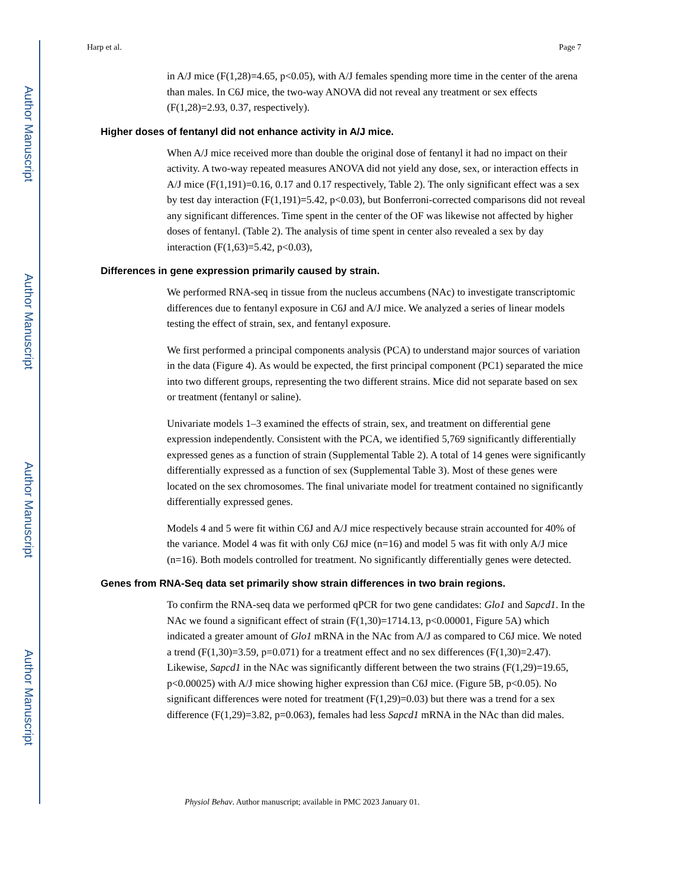Author Manuscript
Author Manuscript
Author Manuscript
Author Manuscript
Harp et al. Page 7
in A/J mice (F(1,28)=4.65, p<0.05), with A/J females spending more time in the center of the arena than males. In C6J mice, the two-way ANOVA did not reveal any treatment or sex effects (F(1,28)=2.93, 0.37, respectively).
Higher doses of fentanyl did not enhance activity in A/J mice.
When A/J mice received more than double the original dose of fentanyl it had no impact on their activity. A two-way repeated measures ANOVA did not yield any dose, sex, or interaction effects in A/J mice (F(1,191)=0.16, 0.17 and 0.17 respectively, Table 2). The only significant effect was a sex by test day interaction (F(1,191)=5.42, p<0.03), but Bonferroni-corrected comparisons did not reveal any significant differences. Time spent in the center of the OF was likewise not affected by higher doses of fentanyl. (Table 2). The analysis of time spent in center also revealed a sex by day interaction (F(1,63)=5.42, p<0.03),
Differences in gene expression primarily caused by strain.
We performed RNA-seq in tissue from the nucleus accumbens (NAc) to investigate transcriptomic differences due to fentanyl exposure in C6J and A/J mice. We analyzed a series of linear models testing the effect of strain, sex, and fentanyl exposure.
We first performed a principal components analysis (PCA) to understand major sources of variation in the data (Figure 4). As would be expected, the first principal component (PC1) separated the mice into two different groups, representing the two different strains. Mice did not separate based on sex or treatment (fentanyl or saline).
Univariate models 1–3 examined the effects of strain, sex, and treatment on differential gene expression independently. Consistent with the PCA, we identified 5,769 significantly differentially expressed genes as a function of strain (Supplemental Table 2). A total of 14 genes were significantly differentially expressed as a function of sex (Supplemental Table 3). Most of these genes were located on the sex chromosomes. The final univariate model for treatment contained no significantly differentially expressed genes.
Models 4 and 5 were fit within C6J and A/J mice respectively because strain accounted for 40% of the variance. Model 4 was fit with only C6J mice (n=16) and model 5 was fit with only A/J mice (n=16). Both models controlled for treatment. No significantly differentially genes were detected.
Genes from RNA-Seq data set primarily show strain differences in two brain regions.
To confirm the RNA-seq data we performed qPCR for two gene candidates: Glo1 and Sapcd1. In the NAc we found a significant effect of strain (F(1,30)=1714.13, p<0.00001, Figure 5A) which indicated a greater amount of Glo1 mRNA in the NAc from A/J as compared to C6J mice. We noted a trend (F(1,30)=3.59, p=0.071) for a treatment effect and no sex differences (F(1,30)=2.47). Likewise, Sapcd1 in the NAc was significantly different between the two strains (F(1,29)=19.65, p<0.00025) with A/J mice showing higher expression than C6J mice. (Figure 5B, p<0.05). No significant differences were noted for treatment (F(1,29)=0.03) but there was a trend for a sex difference (F(1,29)=3.82, p=0.063), females had less Sapcd1 mRNA in the NAc than did males.
Physiol Behav. Author manuscript; available in PMC 2023 January 01.